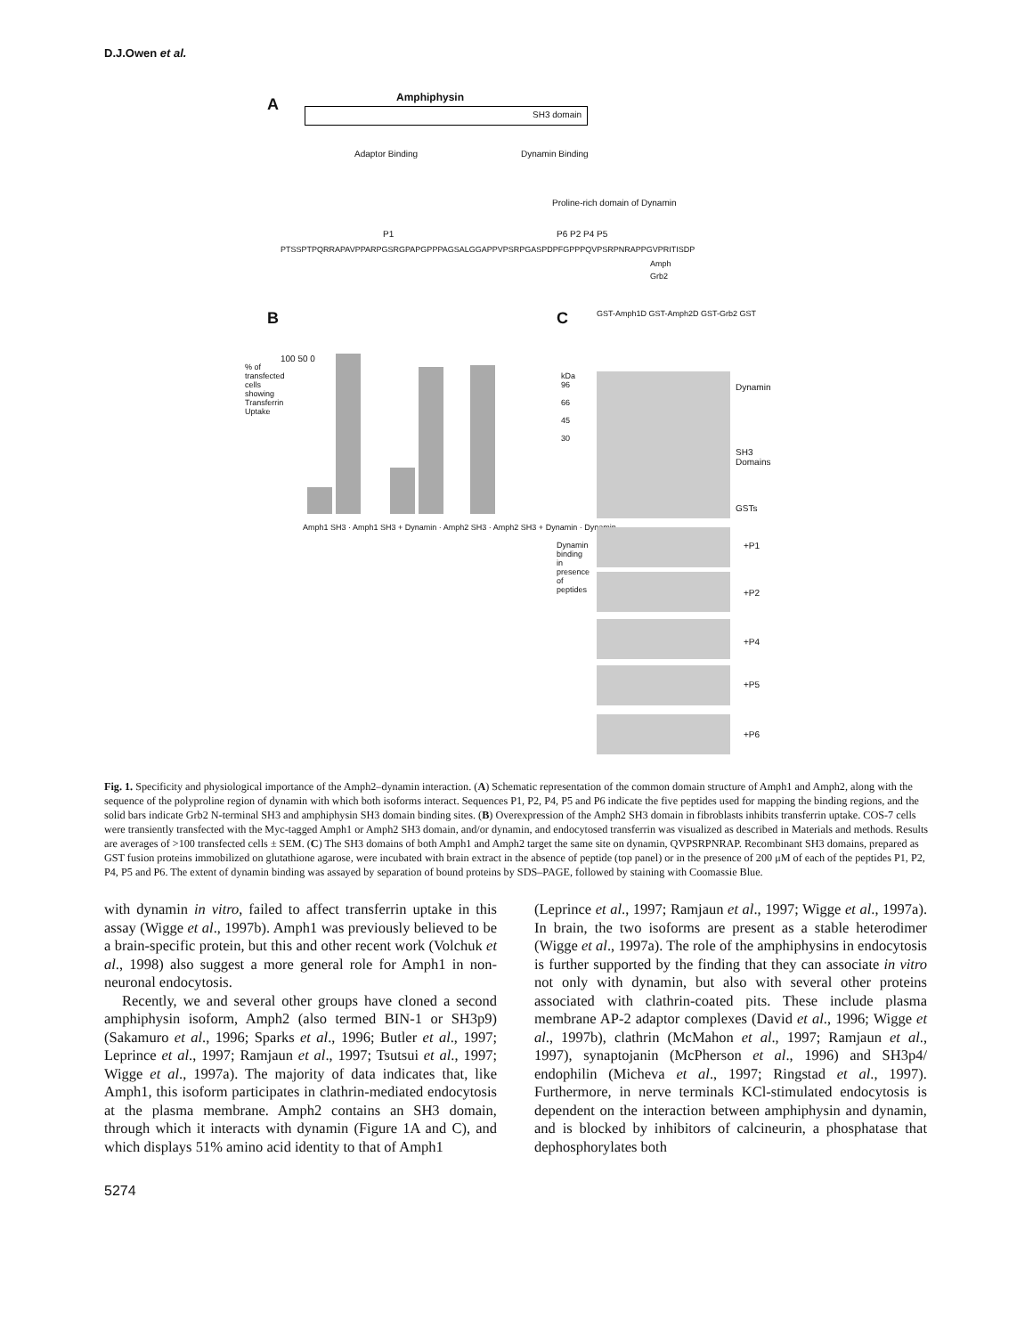D.J.Owen et al.
A Amphiphysin
SH3 domain
Adaptor Binding Dynamin Binding
Proline-rich domain of Dynamin
P1 P6 P2 P4 P5
PTSSPTPQRRAPAVPPARPGSRGPAPGPPPAGSALGGAPPVPSRPGASPDPFGPPPQVPSRPNRAPPGVPRITISDP
Amph
Grb2
B
% of transfected cells showing Transferrin Uptake
100 50 0
Amph1 SH3 · Amph1 SH3 + Dynamin · Amph2 SH3 · Amph2 SH3 + Dynamin · Dynamin
C
GST-Amph1D GST-Amph2D GST-Grb2 GST
kDa
96
66
45
30
Dynamin
SH3 Domains
GSTs
Dynamin binding in presence of peptides
+P1
+P2
+P4
+P5
+P6
Fig. 1. Specificity and physiological importance of the Amph2–dynamin interaction. (A) Schematic representation of the common domain structure of Amph1 and Amph2, along with the sequence of the polyproline region of dynamin with which both isoforms interact. Sequences P1, P2, P4, P5 and P6 indicate the five peptides used for mapping the binding regions, and the solid bars indicate Grb2 N-terminal SH3 and amphiphysin SH3 domain binding sites. (B) Overexpression of the Amph2 SH3 domain in fibroblasts inhibits transferrin uptake. COS-7 cells were transiently transfected with the Myc-tagged Amph1 or Amph2 SH3 domain, and/or dynamin, and endocytosed transferrin was visualized as described in Materials and methods. Results are averages of >100 transfected cells ± SEM. (C) The SH3 domains of both Amph1 and Amph2 target the same site on dynamin, QVPSRPNRAP. Recombinant SH3 domains, prepared as GST fusion proteins immobilized on glutathione agarose, were incubated with brain extract in the absence of peptide (top panel) or in the presence of 200 μM of each of the peptides P1, P2, P4, P5 and P6. The extent of dynamin binding was assayed by separation of bound proteins by SDS–PAGE, followed by staining with Coomassie Blue.
with dynamin in vitro, failed to affect transferrin uptake in this assay (Wigge et al., 1997b). Amph1 was previously believed to be a brain-specific protein, but this and other recent work (Volchuk et al., 1998) also suggest a more general role for Amph1 in non-neuronal endocytosis.
Recently, we and several other groups have cloned a second amphiphysin isoform, Amph2 (also termed BIN-1 or SH3p9) (Sakamuro et al., 1996; Sparks et al., 1996; Butler et al., 1997; Leprince et al., 1997; Ramjaun et al., 1997; Tsutsui et al., 1997; Wigge et al., 1997a). The majority of data indicates that, like Amph1, this isoform participates in clathrin-mediated endocytosis at the plasma membrane. Amph2 contains an SH3 domain, through which it interacts with dynamin (Figure 1A and C), and which displays 51% amino acid identity to that of Amph1
(Leprince et al., 1997; Ramjaun et al., 1997; Wigge et al., 1997a). In brain, the two isoforms are present as a stable heterodimer (Wigge et al., 1997a). The role of the amphiphysins in endocytosis is further supported by the finding that they can associate in vitro not only with dynamin, but also with several other proteins associated with clathrin-coated pits. These include plasma membrane AP-2 adaptor complexes (David et al., 1996; Wigge et al., 1997b), clathrin (McMahon et al., 1997; Ramjaun et al., 1997), synaptojanin (McPherson et al., 1996) and SH3p4/ endophilin (Micheva et al., 1997; Ringstad et al., 1997). Furthermore, in nerve terminals KCl-stimulated endocytosis is dependent on the interaction between amphiphysin and dynamin, and is blocked by inhibitors of calcineurin, a phosphatase that dephosphorylates both
5274